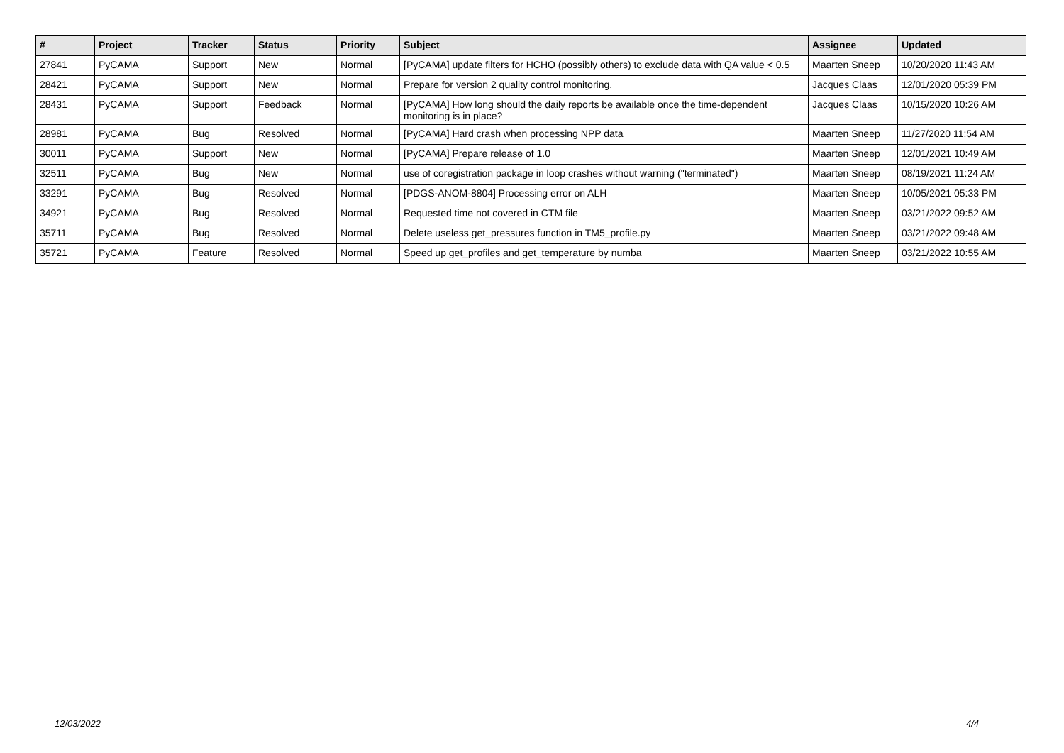| # | Project | Tracker | Status | Priority | Subject | Assignee | Updated |
| --- | --- | --- | --- | --- | --- | --- | --- |
| 27841 | PyCAMA | Support | New | Normal | [PyCAMA] update filters for HCHO (possibly others) to exclude data with QA value < 0.5 | Maarten Sneep | 10/20/2020 11:43 AM |
| 28421 | PyCAMA | Support | New | Normal | Prepare for version 2 quality control monitoring. | Jacques Claas | 12/01/2020 05:39 PM |
| 28431 | PyCAMA | Support | Feedback | Normal | [PyCAMA] How long should the daily reports be available once the time-dependent monitoring is in place? | Jacques Claas | 10/15/2020 10:26 AM |
| 28981 | PyCAMA | Bug | Resolved | Normal | [PyCAMA] Hard crash when processing NPP data | Maarten Sneep | 11/27/2020 11:54 AM |
| 30011 | PyCAMA | Support | New | Normal | [PyCAMA] Prepare release of 1.0 | Maarten Sneep | 12/01/2021 10:49 AM |
| 32511 | PyCAMA | Bug | New | Normal | use of coregistration package in loop crashes without warning ("terminated") | Maarten Sneep | 08/19/2021 11:24 AM |
| 33291 | PyCAMA | Bug | Resolved | Normal | [PDGS-ANOM-8804] Processing error on ALH | Maarten Sneep | 10/05/2021 05:33 PM |
| 34921 | PyCAMA | Bug | Resolved | Normal | Requested time not covered in CTM file | Maarten Sneep | 03/21/2022 09:52 AM |
| 35711 | PyCAMA | Bug | Resolved | Normal | Delete useless get_pressures function in TM5_profile.py | Maarten Sneep | 03/21/2022 09:48 AM |
| 35721 | PyCAMA | Feature | Resolved | Normal | Speed up get_profiles and get_temperature by numba | Maarten Sneep | 03/21/2022 10:55 AM |
12/03/2022 4/4